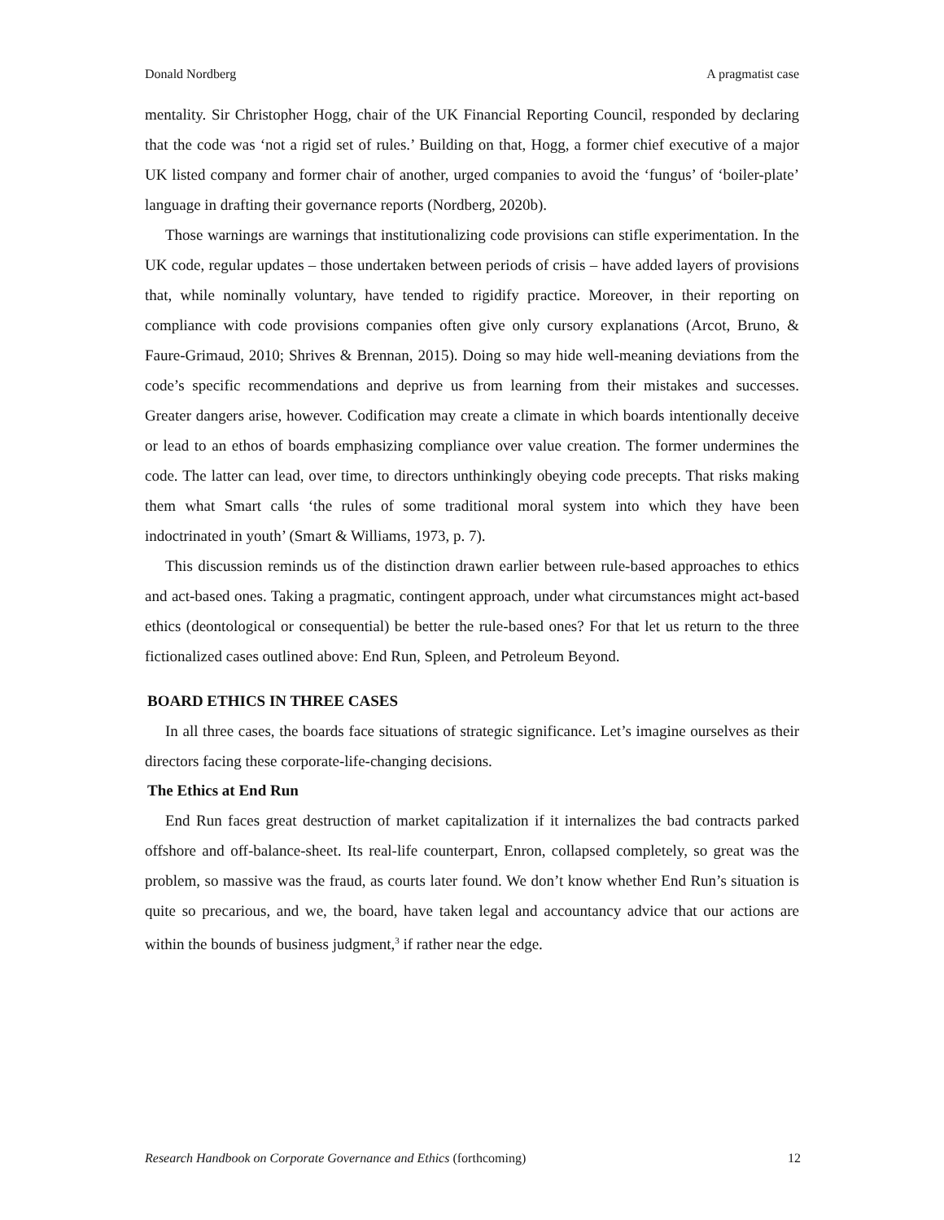Donald Nordberg A pragmatist case
mentality. Sir Christopher Hogg, chair of the UK Financial Reporting Council, responded by declaring that the code was ‘not a rigid set of rules.’ Building on that, Hogg, a former chief executive of a major UK listed company and former chair of another, urged companies to avoid the ‘fungus’ of ‘boiler-plate’ language in drafting their governance reports (Nordberg, 2020b).
Those warnings are warnings that institutionalizing code provisions can stifle experimentation. In the UK code, regular updates – those undertaken between periods of crisis – have added layers of provisions that, while nominally voluntary, have tended to rigidify practice. Moreover, in their reporting on compliance with code provisions companies often give only cursory explanations (Arcot, Bruno, & Faure-Grimaud, 2010; Shrives & Brennan, 2015). Doing so may hide well-meaning deviations from the code’s specific recommendations and deprive us from learning from their mistakes and successes. Greater dangers arise, however. Codification may create a climate in which boards intentionally deceive or lead to an ethos of boards emphasizing compliance over value creation. The former undermines the code. The latter can lead, over time, to directors unthinkingly obeying code precepts. That risks making them what Smart calls ‘the rules of some traditional moral system into which they have been indoctrinated in youth’ (Smart & Williams, 1973, p. 7).
This discussion reminds us of the distinction drawn earlier between rule-based approaches to ethics and act-based ones. Taking a pragmatic, contingent approach, under what circumstances might act-based ethics (deontological or consequential) be better the rule-based ones? For that let us return to the three fictionalized cases outlined above: End Run, Spleen, and Petroleum Beyond.
BOARD ETHICS IN THREE CASES
In all three cases, the boards face situations of strategic significance. Let’s imagine ourselves as their directors facing these corporate-life-changing decisions.
The Ethics at End Run
End Run faces great destruction of market capitalization if it internalizes the bad contracts parked offshore and off-balance-sheet. Its real-life counterpart, Enron, collapsed completely, so great was the problem, so massive was the fraud, as courts later found. We don’t know whether End Run’s situation is quite so precarious, and we, the board, have taken legal and accountancy advice that our actions are within the bounds of business judgment,<sup>3</sup> if rather near the edge.
Research Handbook on Corporate Governance and Ethics (forthcoming) 12